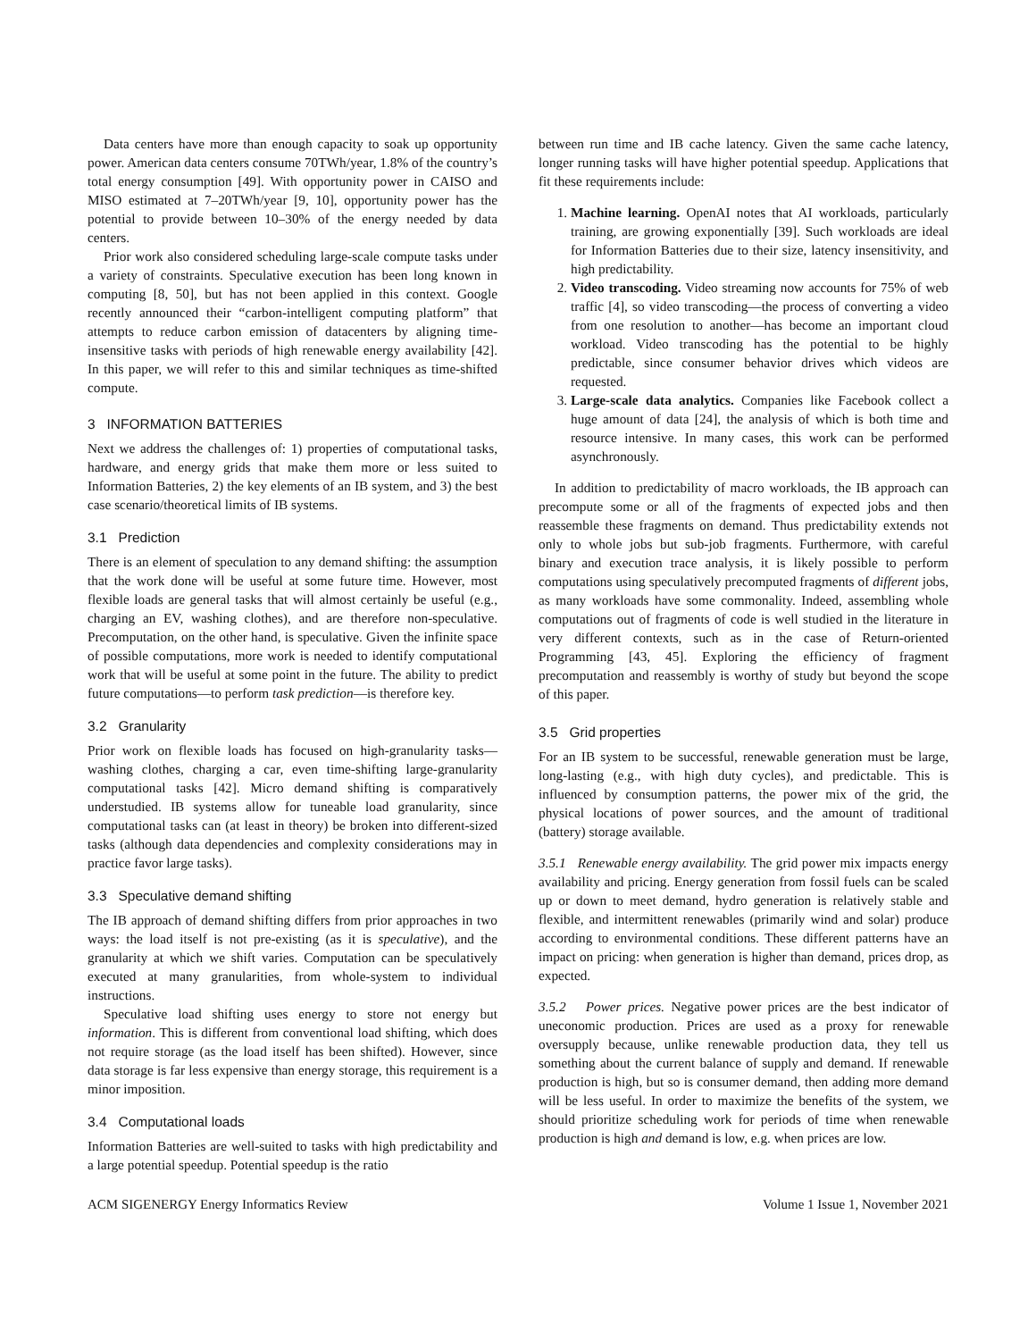Data centers have more than enough capacity to soak up opportunity power. American data centers consume 70TWh/year, 1.8% of the country’s total energy consumption [49]. With opportunity power in CAISO and MISO estimated at 7–20TWh/year [9, 10], opportunity power has the potential to provide between 10–30% of the energy needed by data centers.
Prior work also considered scheduling large-scale compute tasks under a variety of constraints. Speculative execution has been long known in computing [8, 50], but has not been applied in this context. Google recently announced their “carbon-intelligent computing platform” that attempts to reduce carbon emission of datacenters by aligning time-insensitive tasks with periods of high renewable energy availability [42]. In this paper, we will refer to this and similar techniques as time-shifted compute.
3 INFORMATION BATTERIES
Next we address the challenges of: 1) properties of computational tasks, hardware, and energy grids that make them more or less suited to Information Batteries, 2) the key elements of an IB system, and 3) the best case scenario/theoretical limits of IB systems.
3.1 Prediction
There is an element of speculation to any demand shifting: the assumption that the work done will be useful at some future time. However, most flexible loads are general tasks that will almost certainly be useful (e.g., charging an EV, washing clothes), and are therefore non-speculative. Precomputation, on the other hand, is speculative. Given the infinite space of possible computations, more work is needed to identify computational work that will be useful at some point in the future. The ability to predict future computations—to perform task prediction—is therefore key.
3.2 Granularity
Prior work on flexible loads has focused on high-granularity tasks—washing clothes, charging a car, even time-shifting large-granularity computational tasks [42]. Micro demand shifting is comparatively understudied. IB systems allow for tuneable load granularity, since computational tasks can (at least in theory) be broken into different-sized tasks (although data dependencies and complexity considerations may in practice favor large tasks).
3.3 Speculative demand shifting
The IB approach of demand shifting differs from prior approaches in two ways: the load itself is not pre-existing (as it is speculative), and the granularity at which we shift varies. Computation can be speculatively executed at many granularities, from whole-system to individual instructions.
Speculative load shifting uses energy to store not energy but information. This is different from conventional load shifting, which does not require storage (as the load itself has been shifted). However, since data storage is far less expensive than energy storage, this requirement is a minor imposition.
3.4 Computational loads
Information Batteries are well-suited to tasks with high predictability and a large potential speedup. Potential speedup is the ratio
between run time and IB cache latency. Given the same cache latency, longer running tasks will have higher potential speedup. Applications that fit these requirements include:
1. Machine learning. OpenAI notes that AI workloads, particularly training, are growing exponentially [39]. Such workloads are ideal for Information Batteries due to their size, latency insensitivity, and high predictability.
2. Video transcoding. Video streaming now accounts for 75% of web traffic [4], so video transcoding—the process of converting a video from one resolution to another—has become an important cloud workload. Video transcoding has the potential to be highly predictable, since consumer behavior drives which videos are requested.
3. Large-scale data analytics. Companies like Facebook collect a huge amount of data [24], the analysis of which is both time and resource intensive. In many cases, this work can be performed asynchronously.
In addition to predictability of macro workloads, the IB approach can precompute some or all of the fragments of expected jobs and then reassemble these fragments on demand. Thus predictability extends not only to whole jobs but sub-job fragments. Furthermore, with careful binary and execution trace analysis, it is likely possible to perform computations using speculatively precomputed fragments of different jobs, as many workloads have some commonality. Indeed, assembling whole computations out of fragments of code is well studied in the literature in very different contexts, such as in the case of Return-oriented Programming [43, 45]. Exploring the efficiency of fragment precomputation and reassembly is worthy of study but beyond the scope of this paper.
3.5 Grid properties
For an IB system to be successful, renewable generation must be large, long-lasting (e.g., with high duty cycles), and predictable. This is influenced by consumption patterns, the power mix of the grid, the physical locations of power sources, and the amount of traditional (battery) storage available.
3.5.1 Renewable energy availability. The grid power mix impacts energy availability and pricing. Energy generation from fossil fuels can be scaled up or down to meet demand, hydro generation is relatively stable and flexible, and intermittent renewables (primarily wind and solar) produce according to environmental conditions. These different patterns have an impact on pricing: when generation is higher than demand, prices drop, as expected.
3.5.2 Power prices. Negative power prices are the best indicator of uneconomic production. Prices are used as a proxy for renewable oversupply because, unlike renewable production data, they tell us something about the current balance of supply and demand. If renewable production is high, but so is consumer demand, then adding more demand will be less useful. In order to maximize the benefits of the system, we should prioritize scheduling work for periods of time when renewable production is high and demand is low, e.g. when prices are low.
ACM SIGENERGY Energy Informatics Review Volume 1 Issue 1, November 2021